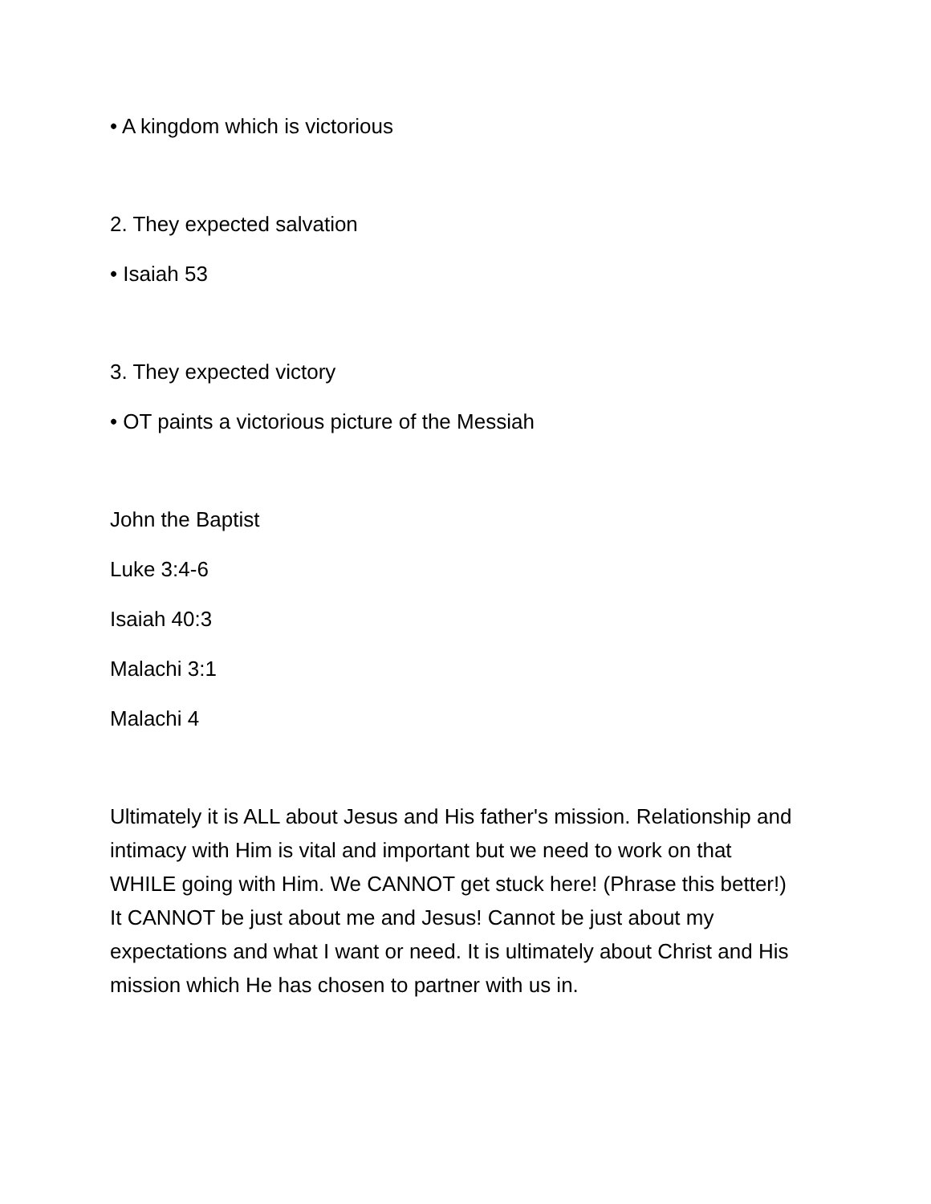• A kingdom which is victorious
2. They expected salvation
• Isaiah 53
3. They expected victory
• OT paints a victorious picture of the Messiah
John the Baptist
Luke 3:4-6
Isaiah 40:3
Malachi 3:1
Malachi 4
Ultimately it is ALL about Jesus and His father's mission. Relationship and intimacy with Him is vital and important but we need to work on that WHILE going with Him. We CANNOT get stuck here! (Phrase this better!) It CANNOT be just about me and Jesus! Cannot be just about my expectations and what I want or need. It is ultimately about Christ and His mission which He has chosen to partner with us in.